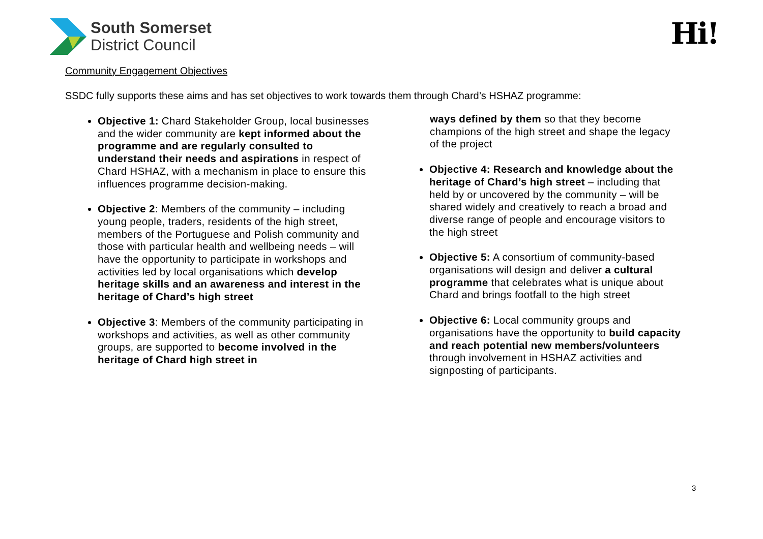South Somerset
District Council
Hi!
Community Engagement Objectives
SSDC fully supports these aims and has set objectives to work towards them through Chard’s HSHAZ programme:
Objective 1: Chard Stakeholder Group, local businesses and the wider community are kept informed about the programme and are regularly consulted to understand their needs and aspirations in respect of Chard HSHAZ, with a mechanism in place to ensure this influences programme decision-making.
Objective 2: Members of the community – including young people, traders, residents of the high street, members of the Portuguese and Polish community and those with particular health and wellbeing needs – will have the opportunity to participate in workshops and activities led by local organisations which develop heritage skills and an awareness and interest in the heritage of Chard’s high street
Objective 3: Members of the community participating in workshops and activities, as well as other community groups, are supported to become involved in the heritage of Chard high street in
ways defined by them so that they become champions of the high street and shape the legacy of the project
Objective 4: Research and knowledge about the heritage of Chard’s high street – including that held by or uncovered by the community – will be shared widely and creatively to reach a broad and diverse range of people and encourage visitors to the high street
Objective 5: A consortium of community-based organisations will design and deliver a cultural programme that celebrates what is unique about Chard and brings footfall to the high street
Objective 6: Local community groups and organisations have the opportunity to build capacity and reach potential new members/volunteers through involvement in HSHAZ activities and signposting of participants.
3